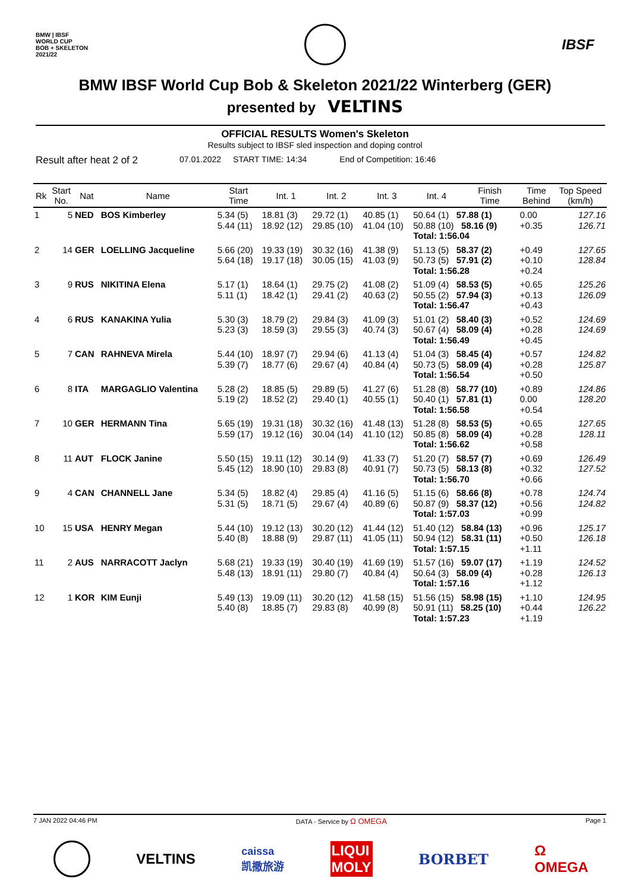BMW | IBSF
WORLD CUP
BOB + SKELETON
2021/22
IBSF
BMW IBSF World Cup Bob & Skeleton 2021/22 Winterberg (GER)
presented by VELTINS
OFFICIAL RESULTS Women's Skeleton
Results subject to IBSF sled inspection and doping control
Result after heat 2 of 2 07.01.2022 START TIME: 14:34 End of Competition: 16:46
| Rk | Start No. | Nat | Name | Start Time | Int. 1 | Int. 2 | Int. 3 | Int. 4 | Finish Time | Time Behind | Top Speed (km/h) |
| --- | --- | --- | --- | --- | --- | --- | --- | --- | --- | --- | --- |
| 1 | 5 | NED | BOS Kimberley | 5.34 (5) 5.44 (11) | 18.81 (3) 18.92 (12) | 29.72 (1) 29.85 (10) | 40.85 (1) 41.04 (10) | 50.64 (1) 57.88 (1) 50.88 (10) 58.16 (9) Total: 1:56.04 | | 0.00 +0.35 | 127.16 126.71 |
| 2 | 14 | GER | LOELLING Jacqueline | 5.66 (20) 5.64 (18) | 19.33 (19) 19.17 (18) | 30.32 (16) 30.05 (15) | 41.38 (9) 41.03 (9) | 51.13 (5) 58.37 (2) 50.73 (5) 57.91 (2) Total: 1:56.28 | | +0.49 +0.10 +0.24 | 127.65 128.84 |
| 3 | 9 | RUS | NIKITINA Elena | 5.17 (1) 5.11 (1) | 18.64 (1) 18.42 (1) | 29.75 (2) 29.41 (2) | 41.08 (2) 40.63 (2) | 51.09 (4) 58.53 (5) 50.55 (2) 57.94 (3) Total: 1:56.47 | | +0.65 +0.13 +0.43 | 125.26 126.09 |
| 4 | 6 | RUS | KANAKINA Yulia | 5.30 (3) 5.23 (3) | 18.79 (2) 18.59 (3) | 29.84 (3) 29.55 (3) | 41.09 (3) 40.74 (3) | 51.01 (2) 58.40 (3) 50.67 (4) 58.09 (4) Total: 1:56.49 | | +0.52 +0.28 +0.45 | 124.69 124.69 |
| 5 | 7 | CAN | RAHNEVA Mirela | 5.44 (10) 5.39 (7) | 18.97 (7) 18.77 (6) | 29.94 (6) 29.67 (4) | 41.13 (4) 40.84 (4) | 51.04 (3) 58.45 (4) 50.73 (5) 58.09 (4) Total: 1:56.54 | | +0.57 +0.28 +0.50 | 124.82 125.87 |
| 6 | 8 | ITA | MARGAGLIO Valentina | 5.28 (2) 5.19 (2) | 18.85 (5) 18.52 (2) | 29.89 (5) 29.40 (1) | 41.27 (6) 40.55 (1) | 51.28 (8) 58.77 (10) 50.40 (1) 57.81 (1) Total: 1:56.58 | | +0.89 0.00 +0.54 | 124.86 128.20 |
| 7 | 10 | GER | HERMANN Tina | 5.65 (19) 5.59 (17) | 19.31 (18) 19.12 (16) | 30.32 (16) 30.04 (14) | 41.48 (13) 41.10 (12) | 51.28 (8) 58.53 (5) 50.85 (8) 58.09 (4) Total: 1:56.62 | | +0.65 +0.28 +0.58 | 127.65 128.11 |
| 8 | 11 | AUT | FLOCK Janine | 5.50 (15) 5.45 (12) | 19.11 (12) 18.90 (10) | 30.14 (9) 29.83 (8) | 41.33 (7) 40.91 (7) | 51.20 (7) 58.57 (7) 50.73 (5) 58.13 (8) Total: 1:56.70 | | +0.69 +0.32 +0.66 | 126.49 127.52 |
| 9 | 4 | CAN | CHANNELL Jane | 5.34 (5) 5.31 (5) | 18.82 (4) 18.71 (5) | 29.85 (4) 29.67 (4) | 41.16 (5) 40.89 (6) | 51.15 (6) 58.66 (8) 50.87 (9) 58.37 (12) Total: 1:57.03 | | +0.78 +0.56 +0.99 | 124.74 124.82 |
| 10 | 15 | USA | HENRY Megan | 5.44 (10) 5.40 (8) | 19.12 (13) 18.88 (9) | 30.20 (12) 29.87 (11) | 41.44 (12) 41.05 (11) | 51.40 (12) 58.84 (13) 50.94 (12) 58.31 (11) Total: 1:57.15 | | +0.96 +0.50 +1.11 | 125.17 126.18 |
| 11 | 2 | AUS | NARRACOTT Jaclyn | 5.68 (21) 5.48 (13) | 19.33 (19) 18.91 (11) | 30.40 (19) 29.80 (7) | 41.69 (19) 40.84 (4) | 51.57 (16) 59.07 (17) 50.64 (3) 58.09 (4) Total: 1:57.16 | | +1.19 +0.28 +1.12 | 124.52 126.13 |
| 12 | 1 | KOR | KIM Eunji | 5.49 (13) 5.40 (8) | 19.09 (11) 18.85 (7) | 30.20 (12) 29.83 (8) | 41.58 (15) 40.99 (8) | 51.56 (15) 58.98 (15) 50.91 (11) 58.25 (10) Total: 1:57.23 | | +1.10 +0.44 +1.19 | 124.95 126.22 |
7 JAN 2022 04:46 PM DATA - Service by Ω OMEGA Page 1
VELTINS
caissa
凯撒旅游
LIQUI
MOLY
BORBET
Ω
OMEGA